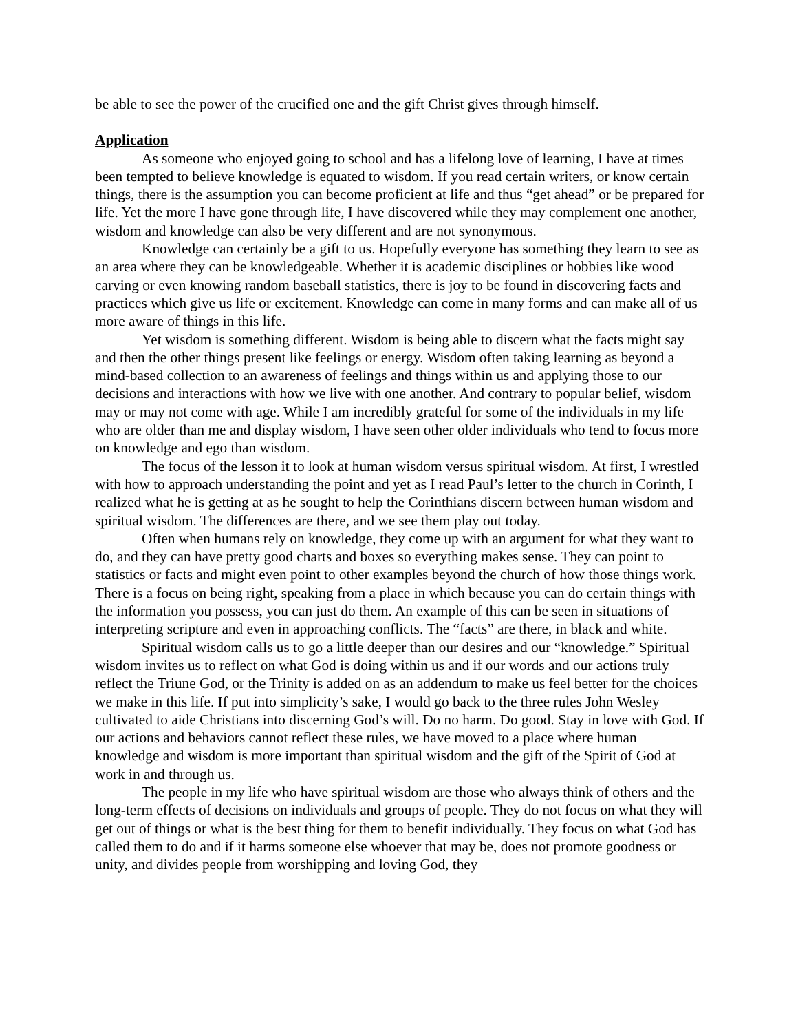be able to see the power of the crucified one and the gift Christ gives through himself.
Application
As someone who enjoyed going to school and has a lifelong love of learning, I have at times been tempted to believe knowledge is equated to wisdom. If you read certain writers, or know certain things, there is the assumption you can become proficient at life and thus “get ahead” or be prepared for life. Yet the more I have gone through life, I have discovered while they may complement one another, wisdom and knowledge can also be very different and are not synonymous.
Knowledge can certainly be a gift to us. Hopefully everyone has something they learn to see as an area where they can be knowledgeable. Whether it is academic disciplines or hobbies like wood carving or even knowing random baseball statistics, there is joy to be found in discovering facts and practices which give us life or excitement. Knowledge can come in many forms and can make all of us more aware of things in this life.
Yet wisdom is something different. Wisdom is being able to discern what the facts might say and then the other things present like feelings or energy. Wisdom often taking learning as beyond a mind-based collection to an awareness of feelings and things within us and applying those to our decisions and interactions with how we live with one another. And contrary to popular belief, wisdom may or may not come with age. While I am incredibly grateful for some of the individuals in my life who are older than me and display wisdom, I have seen other older individuals who tend to focus more on knowledge and ego than wisdom.
The focus of the lesson it to look at human wisdom versus spiritual wisdom. At first, I wrestled with how to approach understanding the point and yet as I read Paul’s letter to the church in Corinth, I realized what he is getting at as he sought to help the Corinthians discern between human wisdom and spiritual wisdom. The differences are there, and we see them play out today.
Often when humans rely on knowledge, they come up with an argument for what they want to do, and they can have pretty good charts and boxes so everything makes sense. They can point to statistics or facts and might even point to other examples beyond the church of how those things work. There is a focus on being right, speaking from a place in which because you can do certain things with the information you possess, you can just do them. An example of this can be seen in situations of interpreting scripture and even in approaching conflicts. The “facts” are there, in black and white.
Spiritual wisdom calls us to go a little deeper than our desires and our “knowledge.” Spiritual wisdom invites us to reflect on what God is doing within us and if our words and our actions truly reflect the Triune God, or the Trinity is added on as an addendum to make us feel better for the choices we make in this life. If put into simplicity’s sake, I would go back to the three rules John Wesley cultivated to aide Christians into discerning God’s will. Do no harm. Do good. Stay in love with God. If our actions and behaviors cannot reflect these rules, we have moved to a place where human knowledge and wisdom is more important than spiritual wisdom and the gift of the Spirit of God at work in and through us.
The people in my life who have spiritual wisdom are those who always think of others and the long-term effects of decisions on individuals and groups of people. They do not focus on what they will get out of things or what is the best thing for them to benefit individually. They focus on what God has called them to do and if it harms someone else whoever that may be, does not promote goodness or unity, and divides people from worshipping and loving God, they